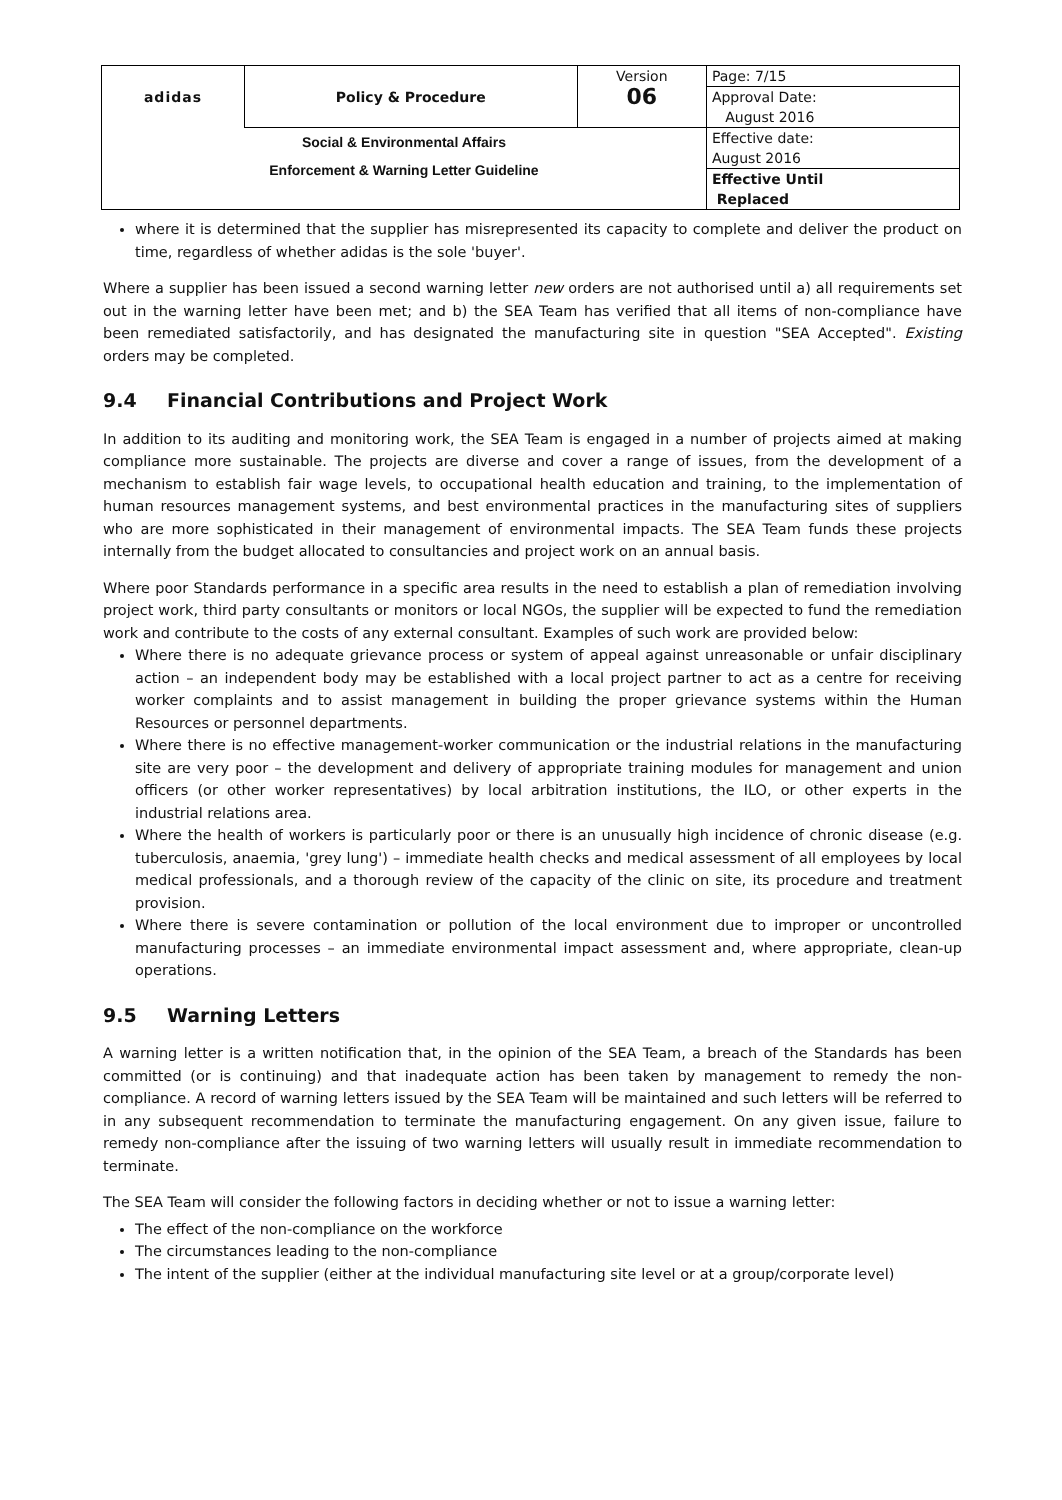| adidas | Policy & Procedure | Version | Page: 7/15 |
| | | 06 | Approval Date: August 2016 |
| Social & Environmental Affairs Enforcement & Warning Letter Guideline | | | Effective date: August 2016 |
| | | | Effective Until Replaced |
where it is determined that the supplier has misrepresented its capacity to complete and deliver the product on time, regardless of whether adidas is the sole 'buyer'.
Where a supplier has been issued a second warning letter new orders are not authorised until a) all requirements set out in the warning letter have been met; and b) the SEA Team has verified that all items of non-compliance have been remediated satisfactorily, and has designated the manufacturing site in question "SEA Accepted". Existing orders may be completed.
9.4 Financial Contributions and Project Work
In addition to its auditing and monitoring work, the SEA Team is engaged in a number of projects aimed at making compliance more sustainable. The projects are diverse and cover a range of issues, from the development of a mechanism to establish fair wage levels, to occupational health education and training, to the implementation of human resources management systems, and best environmental practices in the manufacturing sites of suppliers who are more sophisticated in their management of environmental impacts. The SEA Team funds these projects internally from the budget allocated to consultancies and project work on an annual basis.
Where poor Standards performance in a specific area results in the need to establish a plan of remediation involving project work, third party consultants or monitors or local NGOs, the supplier will be expected to fund the remediation work and contribute to the costs of any external consultant. Examples of such work are provided below:
Where there is no adequate grievance process or system of appeal against unreasonable or unfair disciplinary action – an independent body may be established with a local project partner to act as a centre for receiving worker complaints and to assist management in building the proper grievance systems within the Human Resources or personnel departments.
Where there is no effective management-worker communication or the industrial relations in the manufacturing site are very poor – the development and delivery of appropriate training modules for management and union officers (or other worker representatives) by local arbitration institutions, the ILO, or other experts in the industrial relations area.
Where the health of workers is particularly poor or there is an unusually high incidence of chronic disease (e.g. tuberculosis, anaemia, 'grey lung') – immediate health checks and medical assessment of all employees by local medical professionals, and a thorough review of the capacity of the clinic on site, its procedure and treatment provision.
Where there is severe contamination or pollution of the local environment due to improper or uncontrolled manufacturing processes – an immediate environmental impact assessment and, where appropriate, clean-up operations.
9.5 Warning Letters
A warning letter is a written notification that, in the opinion of the SEA Team, a breach of the Standards has been committed (or is continuing) and that inadequate action has been taken by management to remedy the non-compliance. A record of warning letters issued by the SEA Team will be maintained and such letters will be referred to in any subsequent recommendation to terminate the manufacturing engagement. On any given issue, failure to remedy non-compliance after the issuing of two warning letters will usually result in immediate recommendation to terminate.
The SEA Team will consider the following factors in deciding whether or not to issue a warning letter:
The effect of the non-compliance on the workforce
The circumstances leading to the non-compliance
The intent of the supplier (either at the individual manufacturing site level or at a group/corporate level)